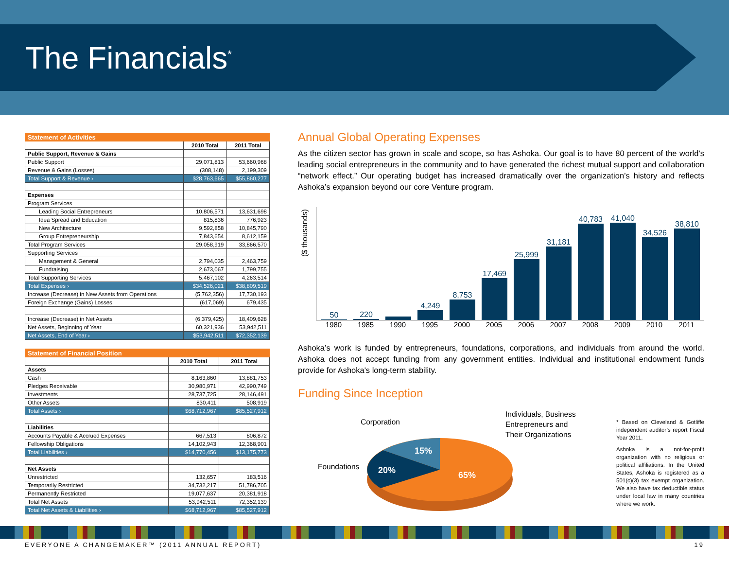The Financials<sup>*</sup>
| Statement of Activities | | |
| | 2010 Total | 2011 Total |
| Public Support, Revenue & Gains | | |
| Public Support | 29,071,813 | 53,660,968 |
| Revenue & Gains (Losses) | (308,148) | 2,199,309 |
| Total Support & Revenue › | $28,763,665 | $55,860,277 |
| Expenses | | |
| Program Services | | |
| Leading Social Entrepreneurs | 10,806,571 | 13,631,698 |
| Idea Spread and Education | 815,836 | 776,923 |
| New Architecture | 9,592,858 | 10,845,790 |
| Group Entrepreneurship | 7,843,654 | 8,612,159 |
| Total Program Services | 29,058,919 | 33,866,570 |
| Supporting Services | | |
| Management & General | 2,794,035 | 2,463,759 |
| Fundraising | 2,673,067 | 1,799,755 |
| Total Supporting Services | 5,467,102 | 4,263,514 |
| Total Expenses › | $34,526,021 | $38,809,519 |
| Increase (Decrease) in New Assets from Operations | (5,762,356) | 17,730,193 |
| Foreign Exchange (Gains) Losses | (617,069) | 679,435 |
| Increase (Decrease) in Net Assets | (6,379,425) | 18,409,628 |
| Net Assets, Beginning of Year | 60,321,936 | 53,942,511 |
| Net Assets, End of Year › | $53,942,511 | $72,352,139 |
| Statement of Financial Position | | |
| | 2010 Total | 2011 Total |
| Assets | | |
| Cash | 8,163,860 | 13,881,753 |
| Pledges Receivable | 30,980,971 | 42,990,749 |
| Investments | 28,737,725 | 28,146,491 |
| Other Assets | 830,411 | 508,919 |
| Total Assets › | $68,712,967 | $85,527,912 |
| Liabilities | | |
| Accounts Payable & Accrued Expenses | 667,513 | 806,872 |
| Fellowship Obligations | 14,102,943 | 12,368,901 |
| Total Liabilities › | $14,770,456 | $13,175,773 |
| Net Assets | | |
| Unrestricted | 132,657 | 183,516 |
| Temporarily Restricted | 34,732,217 | 51,786,705 |
| Permanently Restricted | 19,077,637 | 20,381,918 |
| Total Net Assets | 53,942,511 | 72,352,139 |
| Total Net Assets & Liabilities › | $68,712,967 | $85,527,912 |
Annual Global Operating Expenses
As the citizen sector has grown in scale and scope, so has Ashoka. Our goal is to have 80 percent of the world’s leading social entrepreneurs in the community and to have generated the richest mutual support and collaboration “network effect.” Our operating budget has increased dramatically over the organization’s history and reflects Ashoka’s expansion beyond our core Venture program.
($ thousands)
50
220
4,249
8,753
17,469
25,999
31,181
40,783
41,040
34,526
38,810
1980 1985 1990 1995 2000 2005 2006 2007 2008 2009 2010 2011
Ashoka’s work is funded by entrepreneurs, foundations, corporations, and individuals from around the world. Ashoka does not accept funding from any government entities. Individual and institutional endowment funds provide for Ashoka's long-term stability.
Funding Since Inception
Corporation
Individuals, Business
Entrepreneurs and
Their Organizations
Foundations
15%
20%
65%
* Based on Cleveland & Gotliffe independent auditor’s report Fiscal Year 2011.
Ashoka is a not-for-profit organization with no religious or political affiliations. In the United States, Ashoka is registered as a 501(c)(3) tax exempt organization. We also have tax deductible status under local law in many countries where we work.
EVERYONE A CHANGEMAKER™ (2011 ANNUAL REPORT) 19